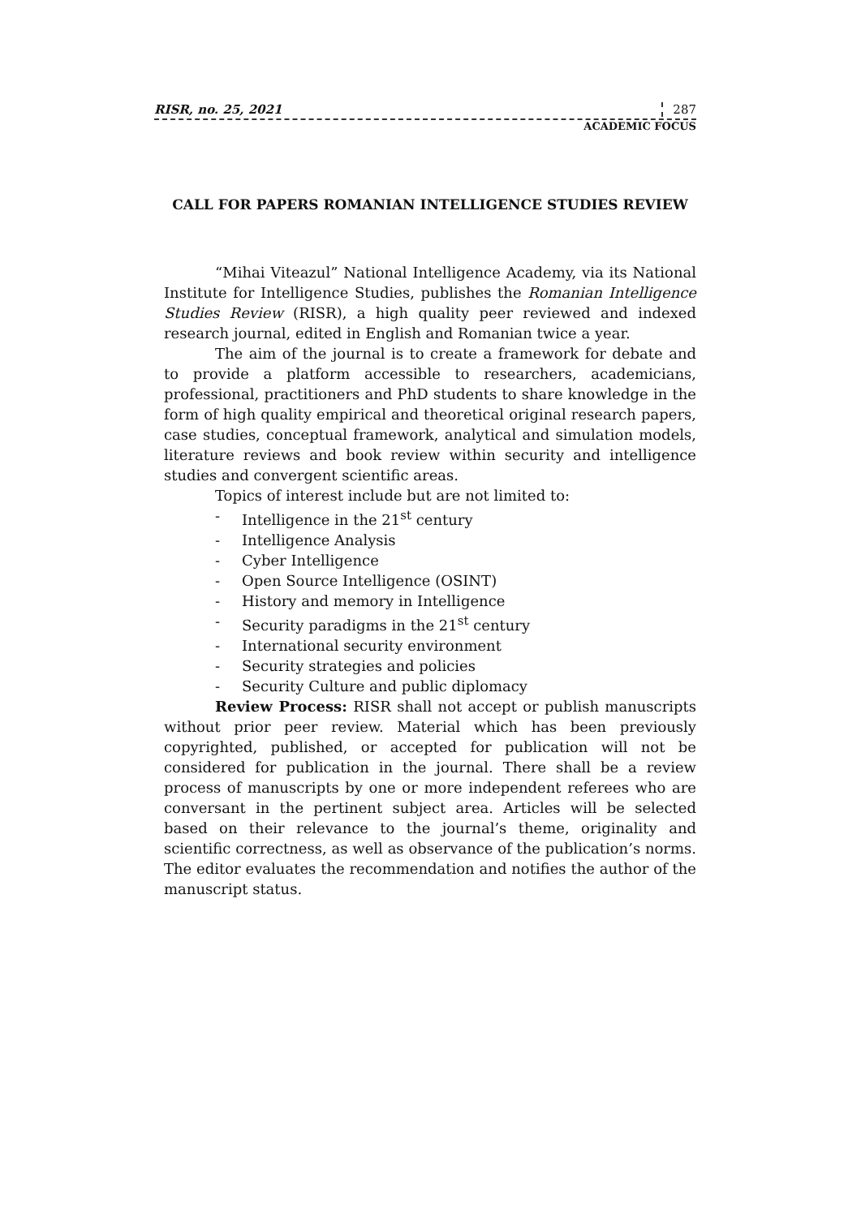RISR, no. 25, 2021 287
ACADEMIC FOCUS
CALL FOR PAPERS ROMANIAN INTELLIGENCE STUDIES REVIEW
“Mihai Viteazul” National Intelligence Academy, via its National Institute for Intelligence Studies, publishes the Romanian Intelligence Studies Review (RISR), a high quality peer reviewed and indexed research journal, edited in English and Romanian twice a year.
The aim of the journal is to create a framework for debate and to provide a platform accessible to researchers, academicians, professional, practitioners and PhD students to share knowledge in the form of high quality empirical and theoretical original research papers, case studies, conceptual framework, analytical and simulation models, literature reviews and book review within security and intelligence studies and convergent scientific areas.
Topics of interest include but are not limited to:
- Intelligence in the 21<sup>st</sup> century
- Intelligence Analysis
- Cyber Intelligence
- Open Source Intelligence (OSINT)
- History and memory in Intelligence
- Security paradigms in the 21<sup>st</sup> century
- International security environment
- Security strategies and policies
- Security Culture and public diplomacy
Review Process: RISR shall not accept or publish manuscripts without prior peer review. Material which has been previously copyrighted, published, or accepted for publication will not be considered for publication in the journal. There shall be a review process of manuscripts by one or more independent referees who are conversant in the pertinent subject area. Articles will be selected based on their relevance to the journal’s theme, originality and scientific correctness, as well as observance of the publication’s norms. The editor evaluates the recommendation and notifies the author of the manuscript status.